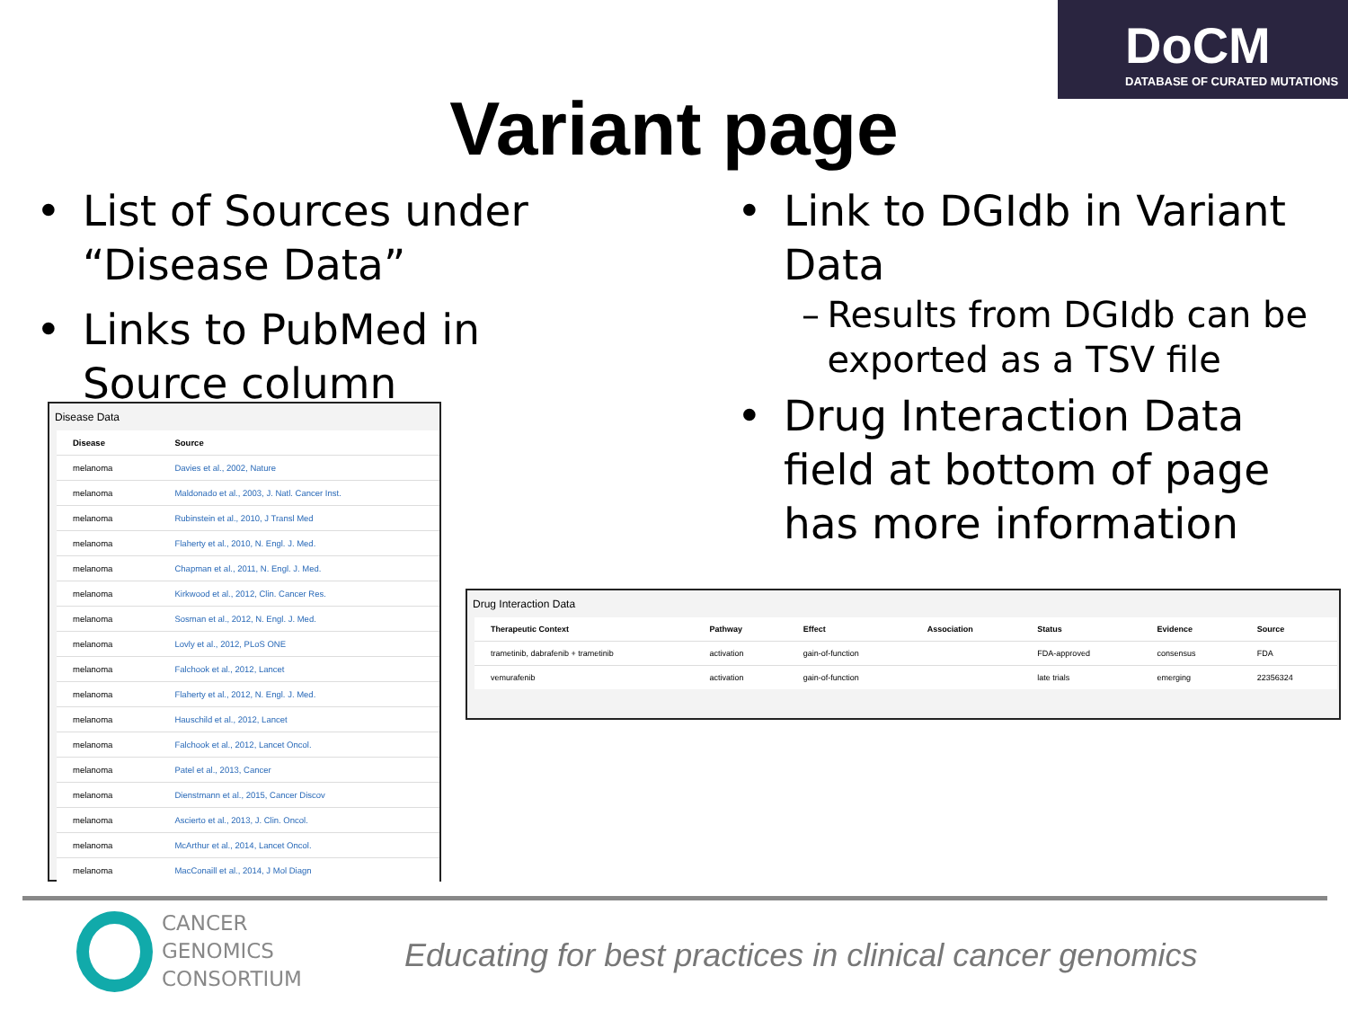DoCM
DATABASE OF CURATED MUTATIONS
Variant page
• List of Sources under “Disease Data”
• Links to PubMed in Source column
• Link to DGIdb in Variant Data
– Results from DGIdb can be exported as a TSV file
• Drug Interaction Data field at bottom of page has more information
Disease Data
| Disease | Source |
| --- | --- |
| melanoma | Davies et al., 2002, Nature |
| melanoma | Maldonado et al., 2003, J. Natl. Cancer Inst. |
| melanoma | Rubinstein et al., 2010, J Transl Med |
| melanoma | Flaherty et al., 2010, N. Engl. J. Med. |
| melanoma | Chapman et al., 2011, N. Engl. J. Med. |
| melanoma | Kirkwood et al., 2012, Clin. Cancer Res. |
| melanoma | Sosman et al., 2012, N. Engl. J. Med. |
| melanoma | Lovly et al., 2012, PLoS ONE |
| melanoma | Falchook et al., 2012, Lancet |
| melanoma | Flaherty et al., 2012, N. Engl. J. Med. |
| melanoma | Hauschild et al., 2012, Lancet |
| melanoma | Falchook et al., 2012, Lancet Oncol. |
| melanoma | Patel et al., 2013, Cancer |
| melanoma | Dienstmann et al., 2015, Cancer Discov |
| melanoma | Ascierto et al., 2013, J. Clin. Oncol. |
| melanoma | McArthur et al., 2014, Lancet Oncol. |
| melanoma | MacConaill et al., 2014, J Mol Diagn |
Drug Interaction Data
| Therapeutic Context | Pathway | Effect | Association | Status | Evidence | Source |
| --- | --- | --- | --- | --- | --- | --- |
| trametinib, dabrafenib + trametinib | activation | gain-of-function | | FDA-approved | consensus | FDA |
| vemurafenib | activation | gain-of-function | | late trials | emerging | 22356324 |
CANCER
GENOMICS
CONSORTIUM
Educating for best practices in clinical cancer genomics